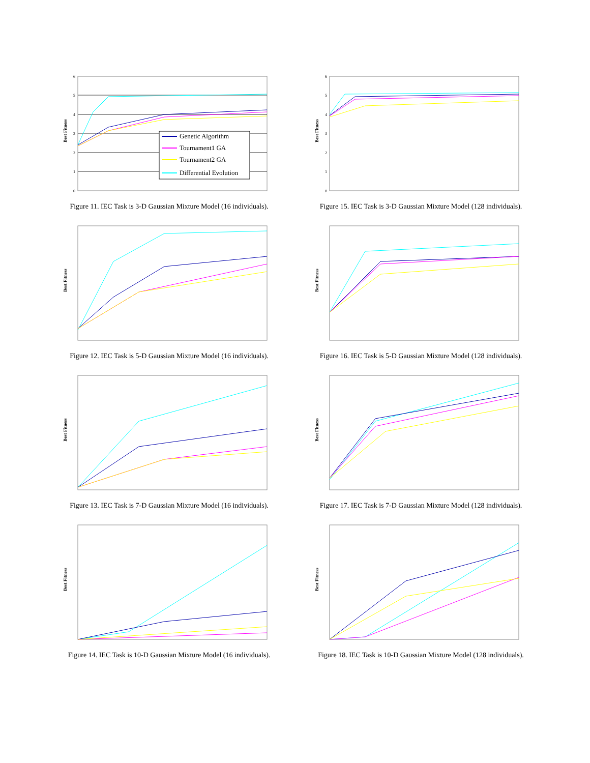Best Fitness
6
5
4
3
2
1
0
Genetic Algorithm
Tournament1 GA
Tournament2 GA
Differential Evolution
Figure 11. IEC Task is 3-D Gaussian Mixture Model (16 individuals).
Best Fitness
6
5
4
3
2
1
0
Figure 15. IEC Task is 3-D Gaussian Mixture Model (128 individuals).
Best Fitness
Figure 12. IEC Task is 5-D Gaussian Mixture Model (16 individuals).
Best Fitness
Figure 16. IEC Task is 5-D Gaussian Mixture Model (128 individuals).
Best Fitness
Figure 13. IEC Task is 7-D Gaussian Mixture Model (16 individuals).
Best Fitness
Figure 17. IEC Task is 7-D Gaussian Mixture Model (128 individuals).
Best Fitness
Figure 14. IEC Task is 10-D Gaussian Mixture Model (16 individuals).
Best Fitness
Figure 18. IEC Task is 10-D Gaussian Mixture Model (128 individuals).